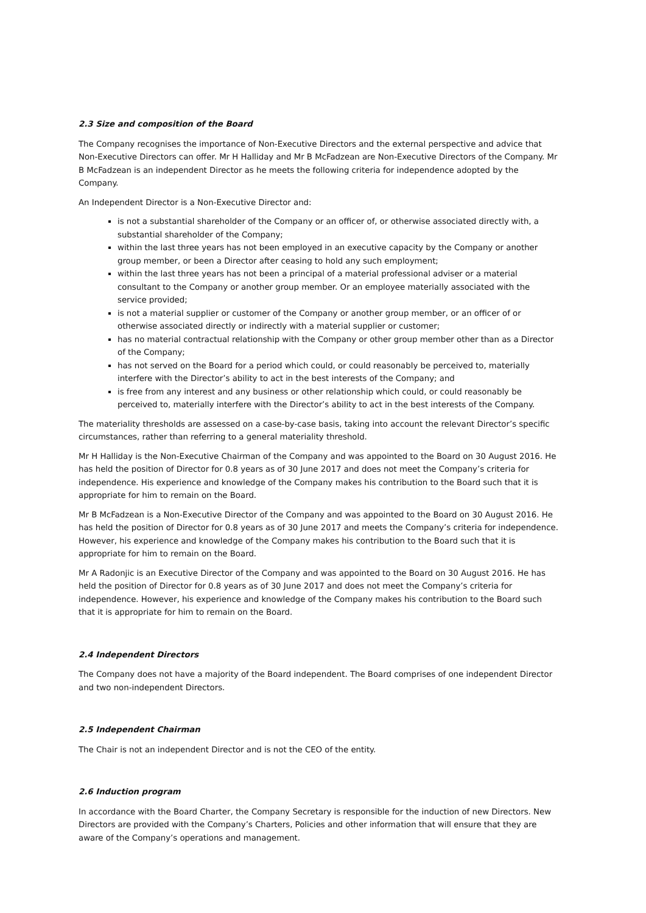2.3 Size and composition of the Board
The Company recognises the importance of Non-Executive Directors and the external perspective and advice that Non-Executive Directors can offer. Mr H Halliday and Mr B McFadzean are Non-Executive Directors of the Company. Mr B McFadzean is an independent Director as he meets the following criteria for independence adopted by the Company.
An Independent Director is a Non-Executive Director and:
is not a substantial shareholder of the Company or an officer of, or otherwise associated directly with, a substantial shareholder of the Company;
within the last three years has not been employed in an executive capacity by the Company or another group member, or been a Director after ceasing to hold any such employment;
within the last three years has not been a principal of a material professional adviser or a material consultant to the Company or another group member. Or an employee materially associated with the service provided;
is not a material supplier or customer of the Company or another group member, or an officer of or otherwise associated directly or indirectly with a material supplier or customer;
has no material contractual relationship with the Company or other group member other than as a Director of the Company;
has not served on the Board for a period which could, or could reasonably be perceived to, materially interfere with the Director’s ability to act in the best interests of the Company; and
is free from any interest and any business or other relationship which could, or could reasonably be perceived to, materially interfere with the Director’s ability to act in the best interests of the Company.
The materiality thresholds are assessed on a case-by-case basis, taking into account the relevant Director’s specific circumstances, rather than referring to a general materiality threshold.
Mr H Halliday is the Non-Executive Chairman of the Company and was appointed to the Board on 30 August 2016. He has held the position of Director for 0.8 years as of 30 June 2017 and does not meet the Company’s criteria for independence. His experience and knowledge of the Company makes his contribution to the Board such that it is appropriate for him to remain on the Board.
Mr B McFadzean is a Non-Executive Director of the Company and was appointed to the Board on 30 August 2016. He has held the position of Director for 0.8 years as of 30 June 2017 and meets the Company’s criteria for independence. However, his experience and knowledge of the Company makes his contribution to the Board such that it is appropriate for him to remain on the Board.
Mr A Radonjic is an Executive Director of the Company and was appointed to the Board on 30 August 2016. He has held the position of Director for 0.8 years as of 30 June 2017 and does not meet the Company’s criteria for independence. However, his experience and knowledge of the Company makes his contribution to the Board such that it is appropriate for him to remain on the Board.
2.4 Independent Directors
The Company does not have a majority of the Board independent. The Board comprises of one independent Director and two non-independent Directors.
2.5 Independent Chairman
The Chair is not an independent Director and is not the CEO of the entity.
2.6 Induction program
In accordance with the Board Charter, the Company Secretary is responsible for the induction of new Directors. New Directors are provided with the Company’s Charters, Policies and other information that will ensure that they are aware of the Company’s operations and management.